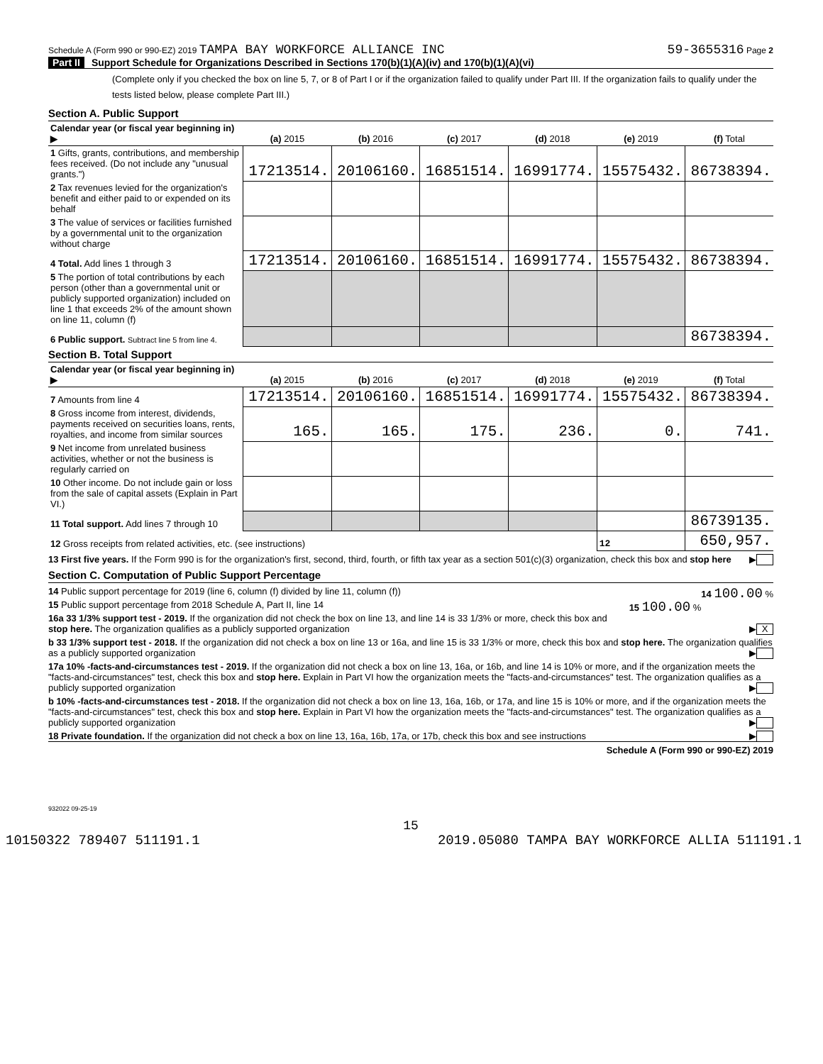Schedule A (Form 990 or 990-EZ) 2019 TAMPA BAY WORKFORCE ALLIANCE INC
59-3655316 Page 2
Part II Support Schedule for Organizations Described in Sections 170(b)(1)(A)(iv) and 170(b)(1)(A)(vi)
(Complete only if you checked the box on line 5, 7, or 8 of Part I or if the organization failed to qualify under Part III. If the organization fails to qualify under the tests listed below, please complete Part III.)
Section A. Public Support
| Calendar year (or fiscal year beginning in) ▶ | (a) 2015 | (b) 2016 | (c) 2017 | (d) 2018 | (e) 2019 | (f) Total |
| --- | --- | --- | --- | --- | --- | --- |
| 1 Gifts, grants, contributions, and membership fees received. (Do not include any "unusual grants.") | 17213514. | 20106160. | 16851514. | 16991774. | 15575432. | 86738394. |
| 2 Tax revenues levied for the organization's benefit and either paid to or expended on its behalf | | | | | | |
| 3 The value of services or facilities furnished by a governmental unit to the organization without charge | | | | | | |
| 4 Total. Add lines 1 through 3 | 17213514. | 20106160. | 16851514. | 16991774. | 15575432. | 86738394. |
| 5 The portion of total contributions by each person (other than a governmental unit or publicly supported organization) included on line 1 that exceeds 2% of the amount shown on line 11, column (f) | | | | | | |
| 6 Public support. Subtract line 5 from line 4. | | | | | | 86738394. |
Section B. Total Support
| Calendar year (or fiscal year beginning in) ▶ | (a) 2015 | (b) 2016 | (c) 2017 | (d) 2018 | (e) 2019 | (f) Total |
| --- | --- | --- | --- | --- | --- | --- |
| 7 Amounts from line 4 | 17213514. | 20106160. | 16851514. | 16991774. | 15575432. | 86738394. |
| 8 Gross income from interest, dividends, payments received on securities loans, rents, royalties, and income from similar sources | 165. | 165. | 175. | 236. | 0. | 741. |
| 9 Net income from unrelated business activities, whether or not the business is regularly carried on | | | | | | |
| 10 Other income. Do not include gain or loss from the sale of capital assets (Explain in Part VI.) | | | | | | |
| 11 Total support. Add lines 7 through 10 | | | | | | 86739135. |
| 12 Gross receipts from related activities, etc. (see instructions) | | | | | 12 | 650,957. |
13 First five years. If the Form 990 is for the organization's first, second, third, fourth, or fifth tax year as a section 501(c)(3) organization, check this box and stop here ▶
Section C. Computation of Public Support Percentage
14 Public support percentage for 2019 (line 6, column (f) divided by line 11, column (f)) 14 100.00 %
15 Public support percentage from 2018 Schedule A, Part II, line 14 15 100.00 %
16a 33 1/3% support test - 2019. If the organization did not check the box on line 13, and line 14 is 33 1/3% or more, check this box and stop here. The organization qualifies as a publicly supported organization ▶ X
b 33 1/3% support test - 2018. If the organization did not check a box on line 13 or 16a, and line 15 is 33 1/3% or more, check this box and stop here. The organization qualifies as a publicly supported organization ▶
17a 10% -facts-and-circumstances test - 2019. If the organization did not check a box on line 13, 16a, or 16b, and line 14 is 10% or more, and if the organization meets the "facts-and-circumstances" test, check this box and stop here. Explain in Part VI how the organization meets the "facts-and-circumstances" test. The organization qualifies as a publicly supported organization ▶
b 10% -facts-and-circumstances test - 2018. If the organization did not check a box on line 13, 16a, 16b, or 17a, and line 15 is 10% or more, and if the organization meets the "facts-and-circumstances" test, check this box and stop here. Explain in Part VI how the organization meets the "facts-and-circumstances" test. The organization qualifies as a publicly supported organization ▶
18 Private foundation. If the organization did not check a box on line 13, 16a, 16b, 17a, or 17b, check this box and see instructions ▶
Schedule A (Form 990 or 990-EZ) 2019
932022 09-25-19
15
10150322 789407 511191.1 2019.05080 TAMPA BAY WORKFORCE ALLIA 511191.1